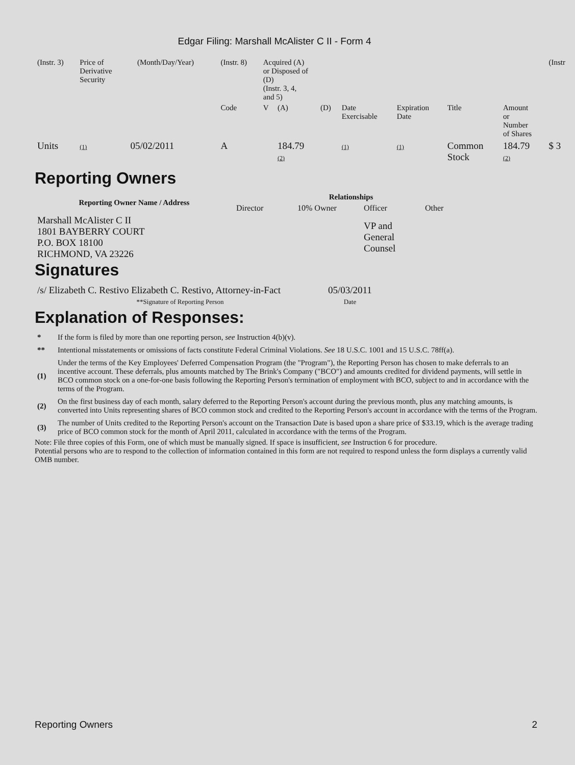Edgar Filing: Marshall McAlister C II - Form 4
| (Instr. 3) | Price of Derivative Security | | (Month/Day/Year) | (Instr. 8) | Acquired (A) or Disposed of (D) (Instr. 3, 4, and 5) | | | | | | | (Instr |
| | | | | Code | V | (A) | (D) | Date Exercisable | Expiration Date | Title | Amount or Number of Shares | |
| Units | (1) | 05/02/2011 | | A | | 184.79 (2) | | (1) | (1) | Common Stock | 184.79 (2) | $ 3 |
Reporting Owners
| Reporting Owner Name / Address | Relationships | | | |
| --- | --- | --- | --- | --- |
| | Director | 10% Owner | Officer | Other |
| Marshall McAlister C II 1801 BAYBERRY COURT P.O. BOX 18100 RICHMOND, VA 23226 | | | VP and General Counsel | |
Signatures
| /s/ Elizabeth C. Restivo Elizabeth C. Restivo, Attorney-in-Fact | 05/03/2011 |
| **Signature of Reporting Person | Date |
Explanation of Responses:
| * | If the form is filed by more than one reporting person, see Instruction 4(b)(v). |
| ** | Intentional misstatements or omissions of facts constitute Federal Criminal Violations. See 18 U.S.C. 1001 and 15 U.S.C. 78ff(a). |
| (1) | Under the terms of the Key Employees' Deferred Compensation Program (the "Program"), the Reporting Person has chosen to make deferrals to an incentive account. These deferrals, plus amounts matched by The Brink's Company ("BCO") and amounts credited for dividend payments, will settle in BCO common stock on a one-for-one basis following the Reporting Person's termination of employment with BCO, subject to and in accordance with the terms of the Program. |
| (2) | On the first business day of each month, salary deferred to the Reporting Person's account during the previous month, plus any matching amounts, is converted into Units representing shares of BCO common stock and credited to the Reporting Person's account in accordance with the terms of the Program. |
| (3) | The number of Units credited to the Reporting Person's account on the Transaction Date is based upon a share price of $33.19, which is the average trading price of BCO common stock for the month of April 2011, calculated in accordance with the terms of the Program. |
Note: File three copies of this Form, one of which must be manually signed. If space is insufficient, see Instruction 6 for procedure.
Potential persons who are to respond to the collection of information contained in this form are not required to respond unless the form displays a currently valid OMB number.
Reporting Owners 2